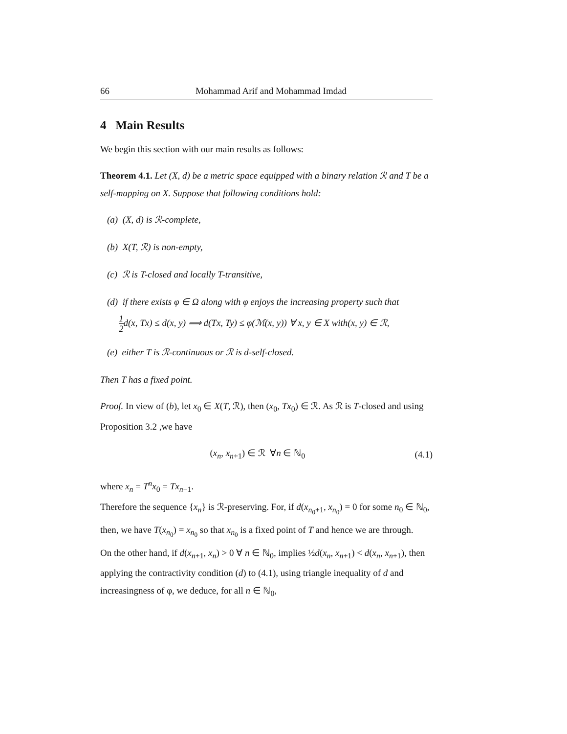66 Mohammad Arif and Mohammad Imdad
4 Main Results
We begin this section with our main results as follows:
Theorem 4.1. Let (X, d) be a metric space equipped with a binary relation ℛ and T be a self-mapping on X. Suppose that following conditions hold:
(a) (X, d) is ℛ-complete,
(b) X(T, ℛ) is non-empty,
(c) ℛ is T-closed and locally T-transitive,
(d) if there exists φ ∈ Ω along with φ enjoys the increasing property such that
1 2d(x, Tx) ≤ d(x, y) ⟹ d(Tx, Ty) ≤ φ(ℳ(x, y)) ∀ x, y ∈ X with(x, y) ∈ ℛ,
(e) either T is ℛ-continuous or ℛ is d-self-closed.
Then T has a fixed point.
Proof. In view of (b), let x<sub>0</sub> ∈ X(T, ℛ), then (x<sub>0</sub>, Tx<sub>0</sub>) ∈ ℛ. As ℛ is T-closed and using Proposition 3.2 ,we have
(x<sub>n</sub>, x<sub>n+1</sub>) ∈ ℛ ∀n ∈ ℕ<sub>0</sub> (4.1)
where x<sub>n</sub> = T<sup>n</sup>x<sub>0</sub> = Tx<sub>n−1</sub>.
Therefore the sequence {x<sub>n</sub>} is ℛ-preserving. For, if d(x<sub>n<sub>0</sub>+1</sub>, x<sub>n<sub>0</sub></sub>) = 0 for some n<sub>0</sub> ∈ ℕ<sub>0</sub>, then, we have T(x<sub>n<sub>0</sub></sub>) = x<sub>n<sub>0</sub></sub> so that x<sub>n<sub>0</sub></sub> is a fixed point of T and hence we are through.
On the other hand, if d(x<sub>n+1</sub>, x<sub>n</sub>) > 0 ∀ n ∈ ℕ<sub>0</sub>, implies ½d(x<sub>n</sub>, x<sub>n+1</sub>) < d(x<sub>n</sub>, x<sub>n+1</sub>), then applying the contractivity condition (d) to (4.1), using triangle inequality of d and increasingness of φ, we deduce, for all n ∈ ℕ<sub>0</sub>,